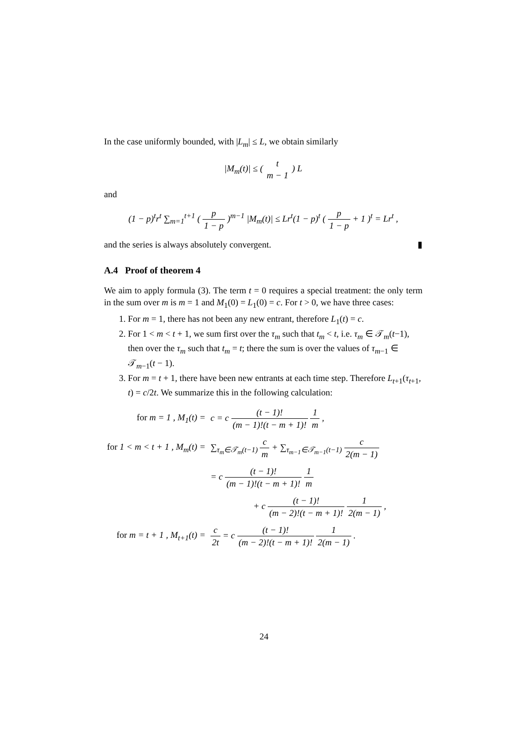In the case uniformly bounded, with |L<sub>m</sub>| ≤ L, we obtain similarly
|M<sub>m</sub>(t)| ≤ ( t m − 1 ) L
and
(1 − p)<sup>t</sup>r<sup>t</sup> ∑<sub>m=1</sub><sup>t+1</sup> ( p 1 − p )<sup>m−1</sup> |M<sub>m</sub>(t)| ≤ Lr<sup>t</sup>(1 − p)<sup>t</sup> ( p 1 − p + 1 )<sup>t</sup> = Lr<sup>t</sup> ,
and the series is always absolutely convergent. ▮
A.4 Proof of theorem 4
We aim to apply formula (3). The term t = 0 requires a special treatment: the only term in the sum over m is m = 1 and M<sub>1</sub>(0) = L<sub>1</sub>(0) = c. For t > 0, we have three cases:
1. For m = 1, there has not been any new entrant, therefore L<sub>1</sub>(t) = c.
2. For 1 < m < t + 1, we sum first over the τ<sub>m</sub> such that t<sub>m</sub> < t, i.e. τ<sub>m</sub> ∈ 𝒯<sub>m</sub>(t−1), then over the τ<sub>m</sub> such that t<sub>m</sub> = t; there the sum is over the values of τ<sub>m−1</sub> ∈ 𝒯<sub>m−1</sub>(t − 1).
3. For m = t + 1, there have been new entrants at each time step. Therefore L<sub>t+1</sub>(τ<sub>t+1</sub>, t) = c/2t. We summarize this in the following calculation:
| for m = 1 , M<sub>1</sub>(t) = | c = c (t − 1)! (m − 1)!(t − m + 1)! 1 m , |
| for 1 < m < t + 1 , M<sub>m</sub>(t) = | ∑<sub>τ<sub>m</sub>∈𝒯<sub>m</sub>(t−1)</sub> c m + ∑<sub>τ<sub>m−1</sub>∈𝒯<sub>m−1</sub>(t−1)</sub> c 2(m − 1) |
| | = c (t − 1)! (m − 1)!(t − m + 1)! 1 m |
| | + c (t − 1)! (m − 2)!(t − m + 1)! 1 2(m − 1) , |
| for m = t + 1 , M<sub>t+1</sub>(t) = | c 2t = c (t − 1)! (m − 2)!(t − m + 1)! 1 2(m − 1) . |
24